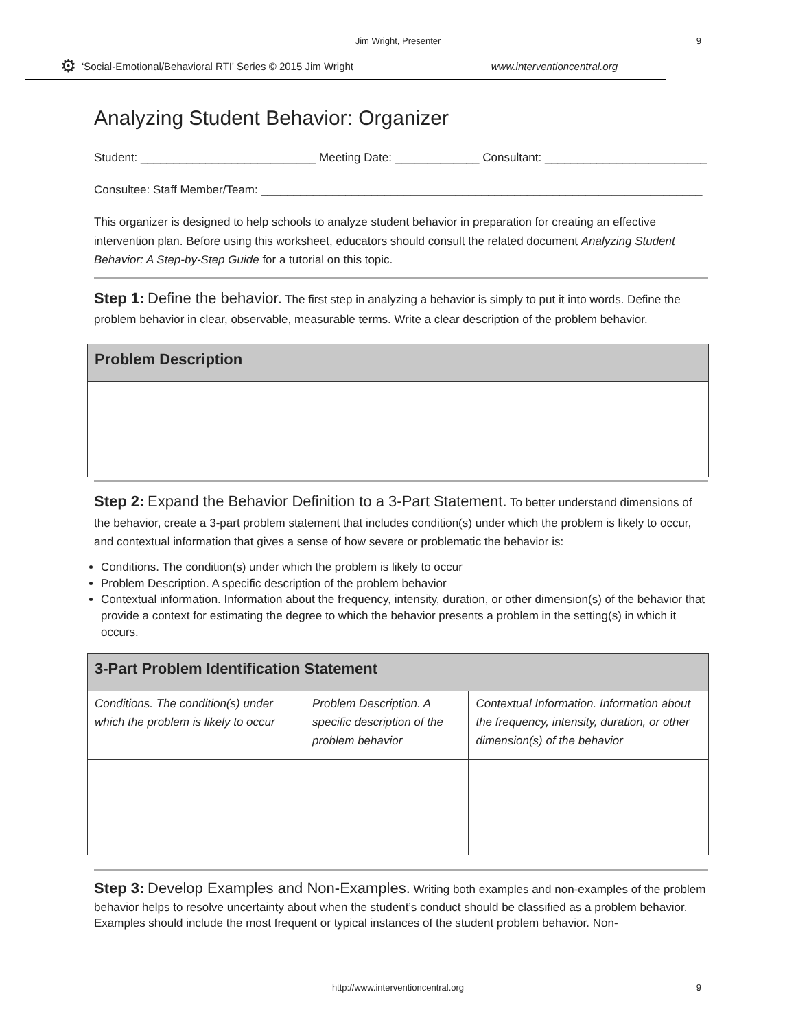Jim Wright, Presenter 9
⚙ ‘Social-Emotional/Behavioral RTI' Series © 2015 Jim Wright www.interventioncentral.org
Analyzing Student Behavior: Organizer
Student: ___________________________ Meeting Date: _____________ Consultant: _________________________
Consultee: Staff Member/Team: ____________________________________________________________________
This organizer is designed to help schools to analyze student behavior in preparation for creating an effective intervention plan. Before using this worksheet, educators should consult the related document Analyzing Student Behavior: A Step-by-Step Guide for a tutorial on this topic.
Step 1: Define the behavior. The first step in analyzing a behavior is simply to put it into words. Define the problem behavior in clear, observable, measurable terms. Write a clear description of the problem behavior.
| Problem Description |
| --- |
Step 2: Expand the Behavior Definition to a 3-Part Statement. To better understand dimensions of the behavior, create a 3-part problem statement that includes condition(s) under which the problem is likely to occur, and contextual information that gives a sense of how severe or problematic the behavior is:
Conditions. The condition(s) under which the problem is likely to occur
Problem Description. A specific description of the problem behavior
Contextual information. Information about the frequency, intensity, duration, or other dimension(s) of the behavior that provide a context for estimating the degree to which the behavior presents a problem in the setting(s) in which it occurs.
| 3-Part Problem Identification Statement | | |
| --- | --- | --- |
| Conditions. The condition(s) under which the problem is likely to occur | Problem Description. A specific description of the problem behavior | Contextual Information. Information about the frequency, intensity, duration, or other dimension(s) of the behavior |
Step 3: Develop Examples and Non-Examples. Writing both examples and non-examples of the problem behavior helps to resolve uncertainty about when the student’s conduct should be classified as a problem behavior. Examples should include the most frequent or typical instances of the student problem behavior. Non-
http://www.interventioncentral.org 9